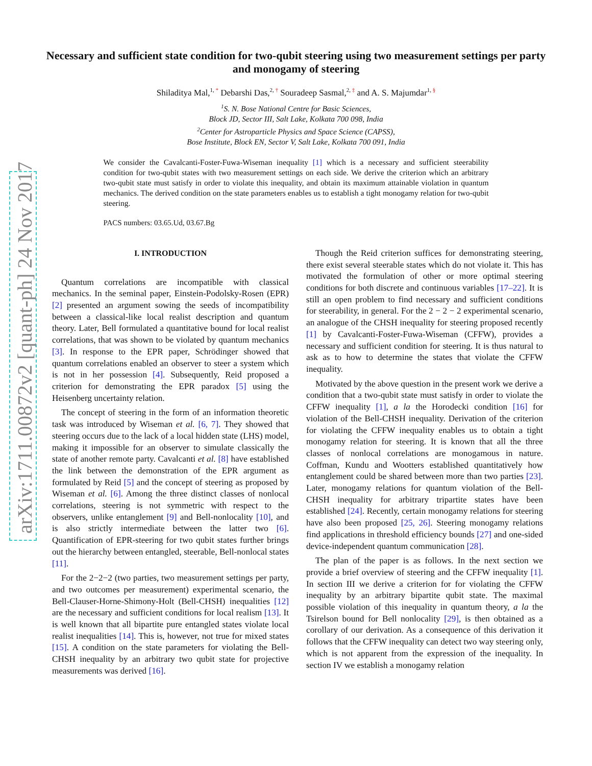arXiv:1711.00872v2 [quant-ph] 24 Nov 2017
Necessary and sufficient state condition for two-qubit steering using two measurement settings per party and monogamy of steering
Shiladitya Mal,<sup>1, *</sup> Debarshi Das,<sup>2, †</sup> Souradeep Sasmal,<sup>2, ‡</sup> and A. S. Majumdar<sup>1, §</sup>
<sup>1</sup> S. N. Bose National Centre for Basic Sciences,
Block JD, Sector III, Salt Lake, Kolkata 700 098, India
<sup>2</sup> Center for Astroparticle Physics and Space Science (CAPSS),
Bose Institute, Block EN, Sector V, Salt Lake, Kolkata 700 091, India
We consider the Cavalcanti-Foster-Fuwa-Wiseman inequality [1] which is a necessary and sufficient steerability condition for two-qubit states with two measurement settings on each side. We derive the criterion which an arbitrary two-qubit state must satisfy in order to violate this inequality, and obtain its maximum attainable violation in quantum mechanics. The derived condition on the state parameters enables us to establish a tight monogamy relation for two-qubit steering.
PACS numbers: 03.65.Ud, 03.67.Bg
I. INTRODUCTION
Quantum correlations are incompatible with classical mechanics. In the seminal paper, Einstein-Podolsky-Rosen (EPR) [2] presented an argument sowing the seeds of incompatibility between a classical-like local realist description and quantum theory. Later, Bell formulated a quantitative bound for local realist correlations, that was shown to be violated by quantum mechanics [3]. In response to the EPR paper, Schrödinger showed that quantum correlations enabled an observer to steer a system which is not in her possession [4]. Subsequently, Reid proposed a criterion for demonstrating the EPR paradox [5] using the Heisenberg uncertainty relation.
The concept of steering in the form of an information theoretic task was introduced by Wiseman et al. [6, 7]. They showed that steering occurs due to the lack of a local hidden state (LHS) model, making it impossible for an observer to simulate classically the state of another remote party. Cavalcanti et al. [8] have established the link between the demonstration of the EPR argument as formulated by Reid [5] and the concept of steering as proposed by Wiseman et al. [6]. Among the three distinct classes of nonlocal correlations, steering is not symmetric with respect to the observers, unlike entanglement [9] and Bell-nonlocality [10], and is also strictly intermediate between the latter two [6]. Quantification of EPR-steering for two qubit states further brings out the hierarchy between entangled, steerable, Bell-nonlocal states [11].
For the 2−2−2 (two parties, two measurement settings per party, and two outcomes per measurement) experimental scenario, the Bell-Clauser-Horne-Shimony-Holt (Bell-CHSH) inequalities [12] are the necessary and sufficient conditions for local realism [13]. It is well known that all bipartite pure entangled states violate local realist inequalities [14]. This is, however, not true for mixed states [15]. A condition on the state parameters for violating the Bell-CHSH inequality by an arbitrary two qubit state for projective measurements was derived [16].
Though the Reid criterion suffices for demonstrating steering, there exist several steerable states which do not violate it. This has motivated the formulation of other or more optimal steering conditions for both discrete and continuous variables [17–22]. It is still an open problem to find necessary and sufficient conditions for steerability, in general. For the 2 − 2 − 2 experimental scenario, an analogue of the CHSH inequality for steering proposed recently [1] by Cavalcanti-Foster-Fuwa-Wiseman (CFFW), provides a necessary and sufficient condition for steering. It is thus natural to ask as to how to determine the states that violate the CFFW inequality.
Motivated by the above question in the present work we derive a condition that a two-qubit state must satisfy in order to violate the CFFW inequality [1], a la the Horodecki condition [16] for violation of the Bell-CHSH inequality. Derivation of the criterion for violating the CFFW inequality enables us to obtain a tight monogamy relation for steering. It is known that all the three classes of nonlocal correlations are monogamous in nature. Coffman, Kundu and Wootters established quantitatively how entanglement could be shared between more than two parties [23]. Later, monogamy relations for quantum violation of the Bell-CHSH inequality for arbitrary tripartite states have been established [24]. Recently, certain monogamy relations for steering have also been proposed [25, 26]. Steering monogamy relations find applications in threshold efficiency bounds [27] and one-sided device-independent quantum communication [28].
The plan of the paper is as follows. In the next section we provide a brief overview of steering and the CFFW inequality [1]. In section III we derive a criterion for for violating the CFFW inequality by an arbitrary bipartite qubit state. The maximal possible violation of this inequality in quantum theory, a la the Tsirelson bound for Bell nonlocality [29], is then obtained as a corollary of our derivation. As a consequence of this derivation it follows that the CFFW inequality can detect two way steering only, which is not apparent from the expression of the inequality. In section IV we establish a monogamy relation